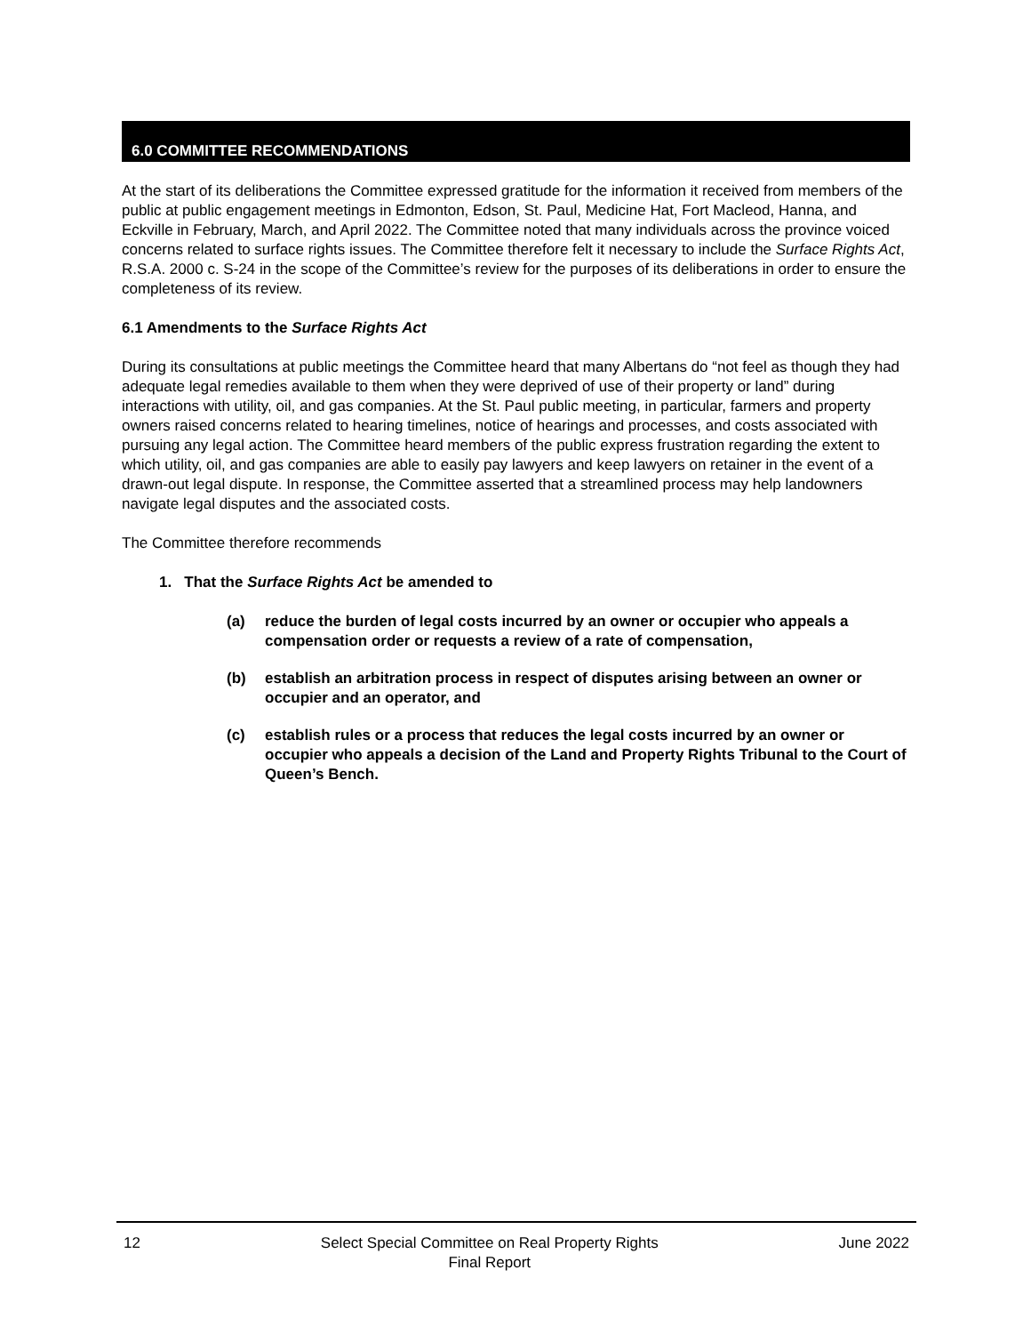6.0 COMMITTEE RECOMMENDATIONS
At the start of its deliberations the Committee expressed gratitude for the information it received from members of the public at public engagement meetings in Edmonton, Edson, St. Paul, Medicine Hat, Fort Macleod, Hanna, and Eckville in February, March, and April 2022. The Committee noted that many individuals across the province voiced concerns related to surface rights issues. The Committee therefore felt it necessary to include the Surface Rights Act, R.S.A. 2000 c. S-24 in the scope of the Committee’s review for the purposes of its deliberations in order to ensure the completeness of its review.
6.1 Amendments to the Surface Rights Act
During its consultations at public meetings the Committee heard that many Albertans do “not feel as though they had adequate legal remedies available to them when they were deprived of use of their property or land” during interactions with utility, oil, and gas companies. At the St. Paul public meeting, in particular, farmers and property owners raised concerns related to hearing timelines, notice of hearings and processes, and costs associated with pursuing any legal action. The Committee heard members of the public express frustration regarding the extent to which utility, oil, and gas companies are able to easily pay lawyers and keep lawyers on retainer in the event of a drawn-out legal dispute. In response, the Committee asserted that a streamlined process may help landowners navigate legal disputes and the associated costs.
The Committee therefore recommends
1. That the Surface Rights Act be amended to
(a) reduce the burden of legal costs incurred by an owner or occupier who appeals a compensation order or requests a review of a rate of compensation,
(b) establish an arbitration process in respect of disputes arising between an owner or occupier and an operator, and
(c) establish rules or a process that reduces the legal costs incurred by an owner or occupier who appeals a decision of the Land and Property Rights Tribunal to the Court of Queen’s Bench.
12 Select Special Committee on Real Property Rights
Final Report
June 2022